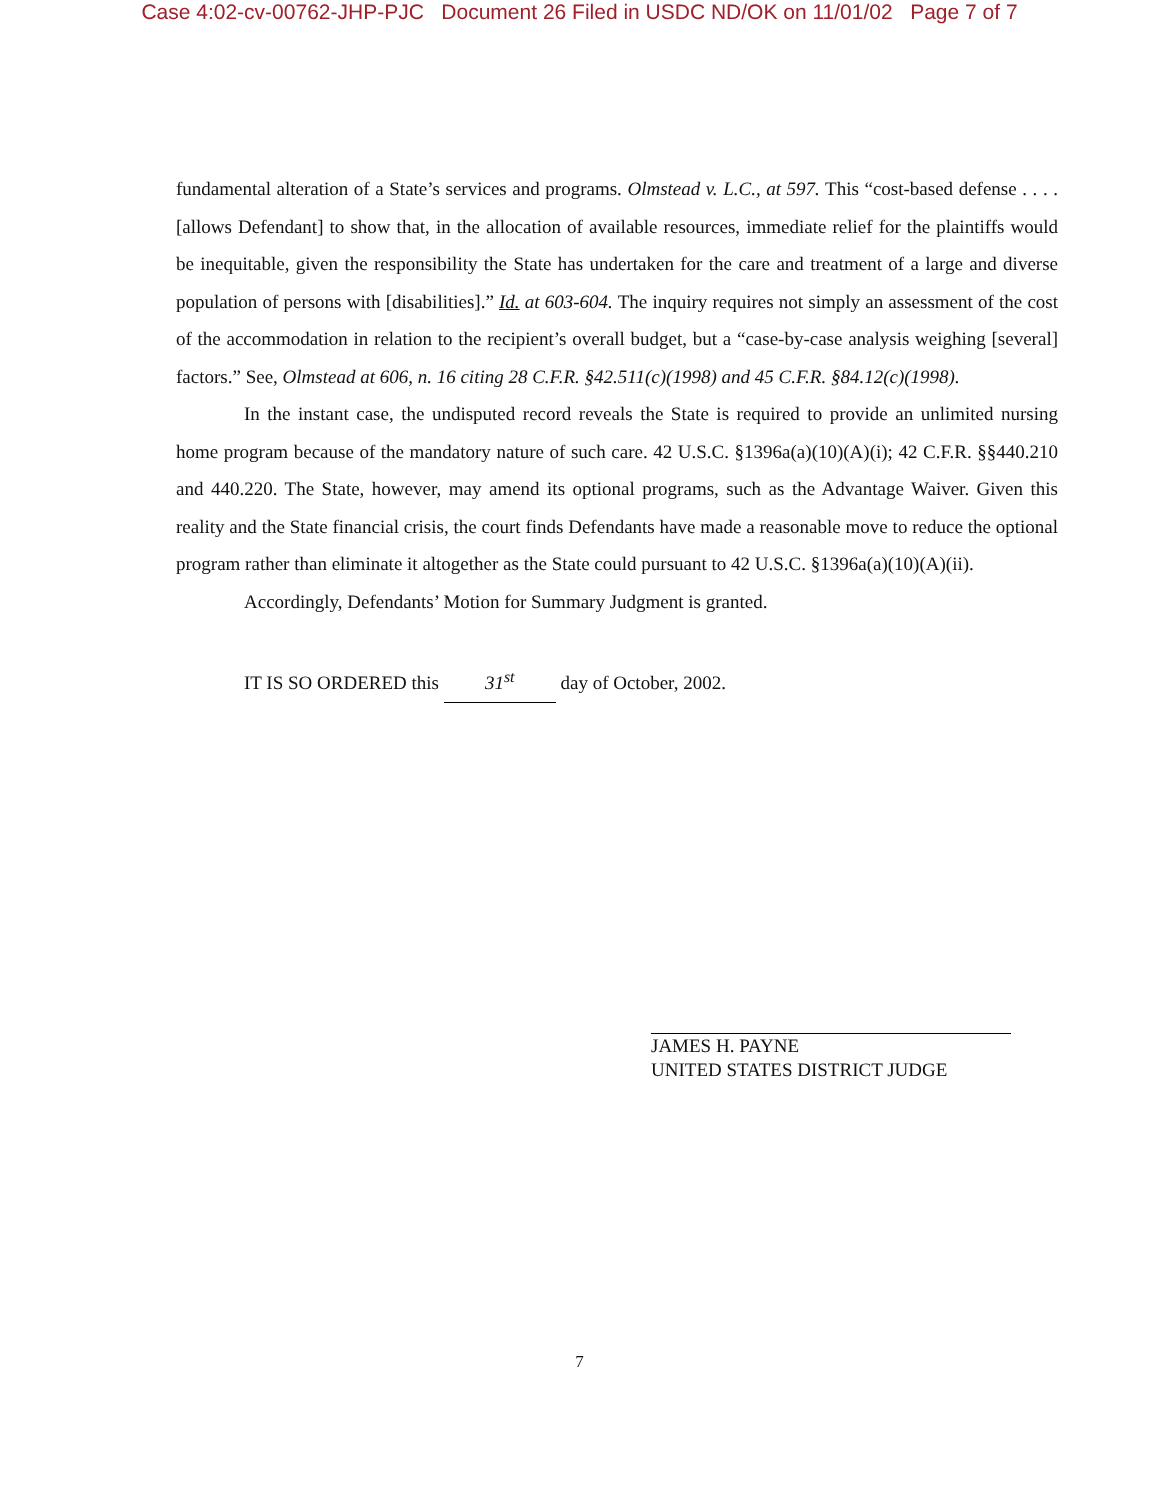Case 4:02-cv-00762-JHP-PJC Document 26 Filed in USDC ND/OK on 11/01/02 Page 7 of 7
fundamental alteration of a State’s services and programs. Olmstead v. L.C., at 597. This “cost-based defense . . . . [allows Defendant] to show that, in the allocation of available resources, immediate relief for the plaintiffs would be inequitable, given the responsibility the State has undertaken for the care and treatment of a large and diverse population of persons with [disabilities].” Id. at 603-604. The inquiry requires not simply an assessment of the cost of the accommodation in relation to the recipient’s overall budget, but a “case-by-case analysis weighing [several] factors.” See, Olmstead at 606, n. 16 citing 28 C.F.R. §42.511(c)(1998) and 45 C.F.R. §84.12(c)(1998).
In the instant case, the undisputed record reveals the State is required to provide an unlimited nursing home program because of the mandatory nature of such care. 42 U.S.C. §1396a(a)(10)(A)(i); 42 C.F.R. §§440.210 and 440.220. The State, however, may amend its optional programs, such as the Advantage Waiver. Given this reality and the State financial crisis, the court finds Defendants have made a reasonable move to reduce the optional program rather than eliminate it altogether as the State could pursuant to 42 U.S.C. §1396a(a)(10)(A)(ii).
Accordingly, Defendants’ Motion for Summary Judgment is granted.
IT IS SO ORDERED this 31<sup>st</sup> day of October, 2002.
JAMES H. PAYNE
UNITED STATES DISTRICT JUDGE
7